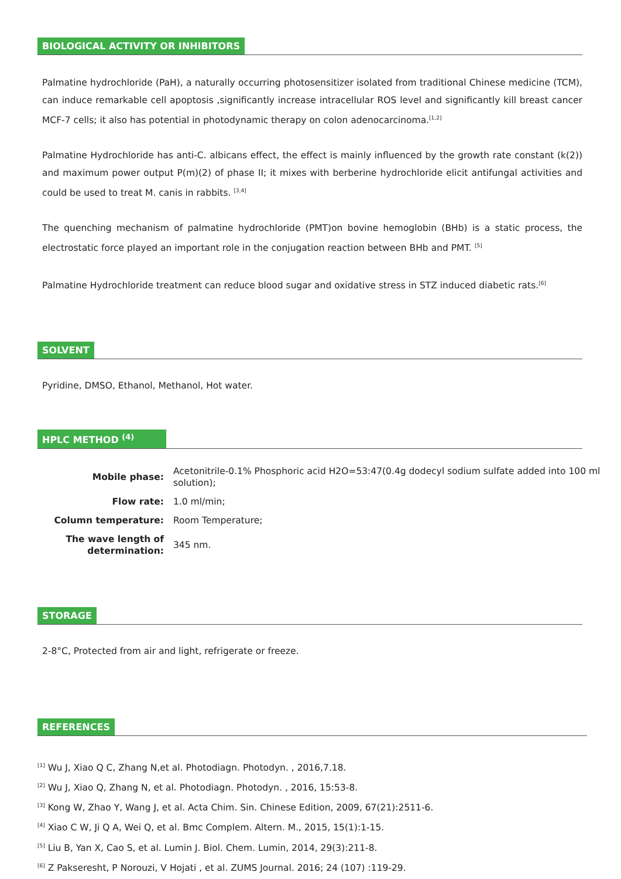BIOLOGICAL ACTIVITY OR INHIBITORS
Palmatine hydrochloride (PaH), a naturally occurring photosensitizer isolated from traditional Chinese medicine (TCM), can induce remarkable cell apoptosis ,significantly increase intracellular ROS level and significantly kill breast cancer MCF-7 cells; it also has potential in photodynamic therapy on colon adenocarcinoma.<sup>[1,2]</sup>
Palmatine Hydrochloride has anti-C. albicans effect, the effect is mainly influenced by the growth rate constant (k(2)) and maximum power output P(m)(2) of phase II; it mixes with berberine hydrochloride elicit antifungal activities and could be used to treat M. canis in rabbits. <sup>[3,4]</sup>
The quenching mechanism of palmatine hydrochloride (PMT)on bovine hemoglobin (BHb) is a static process, the electrostatic force played an important role in the conjugation reaction between BHb and PMT. <sup>[5]</sup>
Palmatine Hydrochloride treatment can reduce blood sugar and oxidative stress in STZ induced diabetic rats.<sup>[6]</sup>
SOLVENT
Pyridine, DMSO, Ethanol, Methanol, Hot water.
HPLC METHOD <sup>(4)</sup>
| Mobile phase: | Acetonitrile-0.1% Phosphoric acid H2O=53:47(0.4g dodecyl sodium sulfate added into 100 ml solution); |
| Flow rate: | 1.0 ml/min; |
| Column temperature: | Room Temperature; |
| The wave length of determination: | 345 nm. |
STORAGE
2-8°C, Protected from air and light, refrigerate or freeze.
REFERENCES
<sup>[1]</sup> Wu J, Xiao Q C, Zhang N,et al. Photodiagn. Photodyn. , 2016,7.18.
<sup>[2]</sup> Wu J, Xiao Q, Zhang N, et al. Photodiagn. Photodyn. , 2016, 15:53-8.
<sup>[3]</sup> Kong W, Zhao Y, Wang J, et al. Acta Chim. Sin. Chinese Edition, 2009, 67(21):2511-6.
<sup>[4]</sup> Xiao C W, Ji Q A, Wei Q, et al. Bmc Complem. Altern. M., 2015, 15(1):1-15.
<sup>[5]</sup> Liu B, Yan X, Cao S, et al. Lumin J. Biol. Chem. Lumin, 2014, 29(3):211-8.
<sup>[6]</sup> Z Pakseresht, P Norouzi, V Hojati , et al. ZUMS Journal. 2016; 24 (107) :119-29.